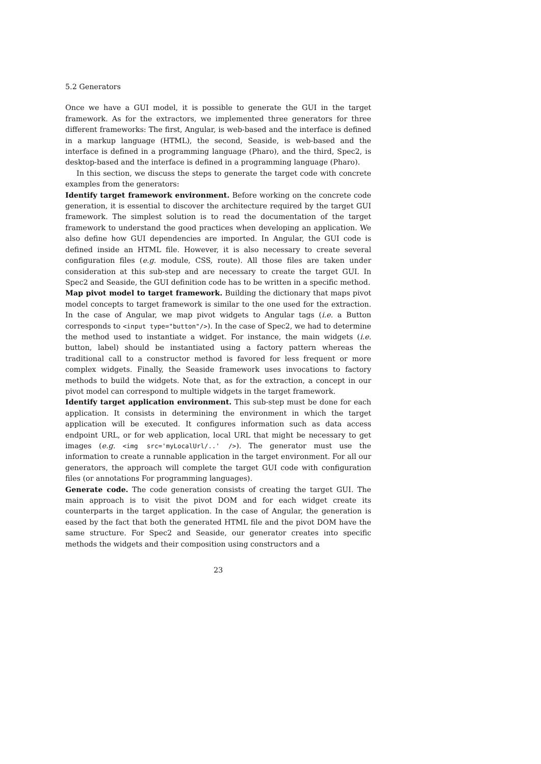5.2 Generators
Once we have a GUI model, it is possible to generate the GUI in the target framework. As for the extractors, we implemented three generators for three different frameworks: The first, Angular, is web-based and the interface is defined in a markup language (HTML), the second, Seaside, is web-based and the interface is defined in a programming language (Pharo), and the third, Spec2, is desktop-based and the interface is defined in a programming language (Pharo).
In this section, we discuss the steps to generate the target code with concrete examples from the generators:
Identify target framework environment. Before working on the concrete code generation, it is essential to discover the architecture required by the target GUI framework. The simplest solution is to read the documentation of the target framework to understand the good practices when developing an application. We also define how GUI dependencies are imported. In Angular, the GUI code is defined inside an HTML file. However, it is also necessary to create several configuration files (e.g. module, CSS, route). All those files are taken under consideration at this sub-step and are necessary to create the target GUI. In Spec2 and Seaside, the GUI definition code has to be written in a specific method.
Map pivot model to target framework. Building the dictionary that maps pivot model concepts to target framework is similar to the one used for the extraction. In the case of Angular, we map pivot widgets to Angular tags (i.e. a Button corresponds to <input type="button"/>). In the case of Spec2, we had to determine the method used to instantiate a widget. For instance, the main widgets (i.e. button, label) should be instantiated using a factory pattern whereas the traditional call to a constructor method is favored for less frequent or more complex widgets. Finally, the Seaside framework uses invocations to factory methods to build the widgets. Note that, as for the extraction, a concept in our pivot model can correspond to multiple widgets in the target framework.
Identify target application environment. This sub-step must be done for each application. It consists in determining the environment in which the target application will be executed. It configures information such as data access endpoint URL, or for web application, local URL that might be necessary to get images (e.g. <img src='myLocalUrl/..' />). The generator must use the information to create a runnable application in the target environment. For all our generators, the approach will complete the target GUI code with configuration files (or annotations For programming languages).
Generate code. The code generation consists of creating the target GUI. The main approach is to visit the pivot DOM and for each widget create its counterparts in the target application. In the case of Angular, the generation is eased by the fact that both the generated HTML file and the pivot DOM have the same structure. For Spec2 and Seaside, our generator creates into specific methods the widgets and their composition using constructors and a
23